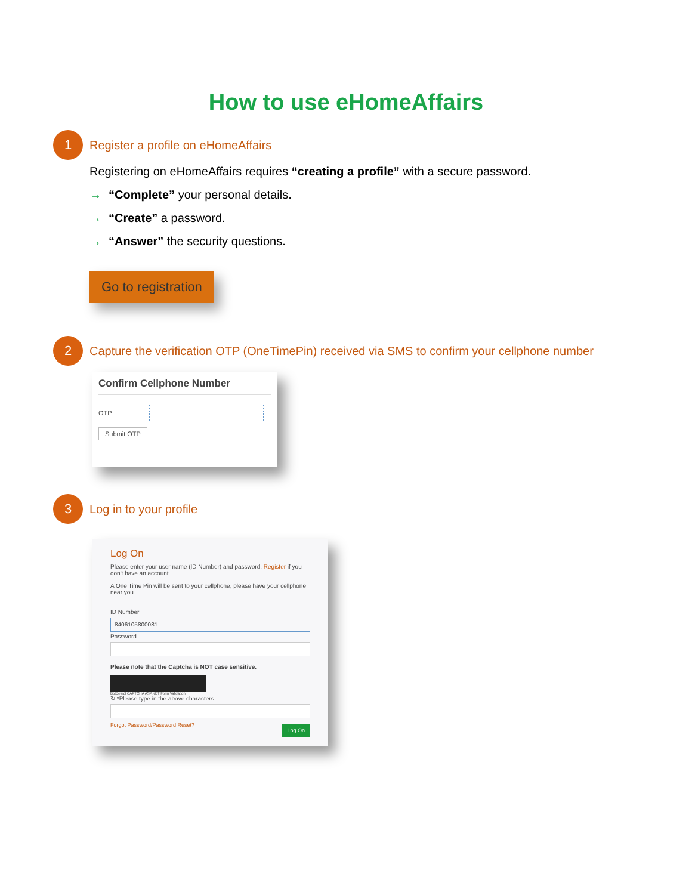How to use eHomeAffairs
1
Register a profile on eHomeAffairs
Registering on eHomeAffairs requires “creating a profile” with a secure password.
→ “Complete” your personal details.
→ “Create” a password.
→ “Answer” the security questions.
Go to registration
2
Capture the verification OTP (OneTimePin) received via SMS to confirm your cellphone number
Confirm Cellphone Number
OTP
Submit OTP
3
Log in to your profile
Log On
Please enter your user name (ID Number) and password. Register if you don't have an account.
A One Time Pin will be sent to your cellphone, please have your cellphone near you.
ID Number
8406105800081
Password
Please note that the Captcha is NOT case sensitive.
BotDetect CAPTCHA ASP.NET Form Validation
↻ *Please type in the above characters
Forgot Password/Password Reset? Log On